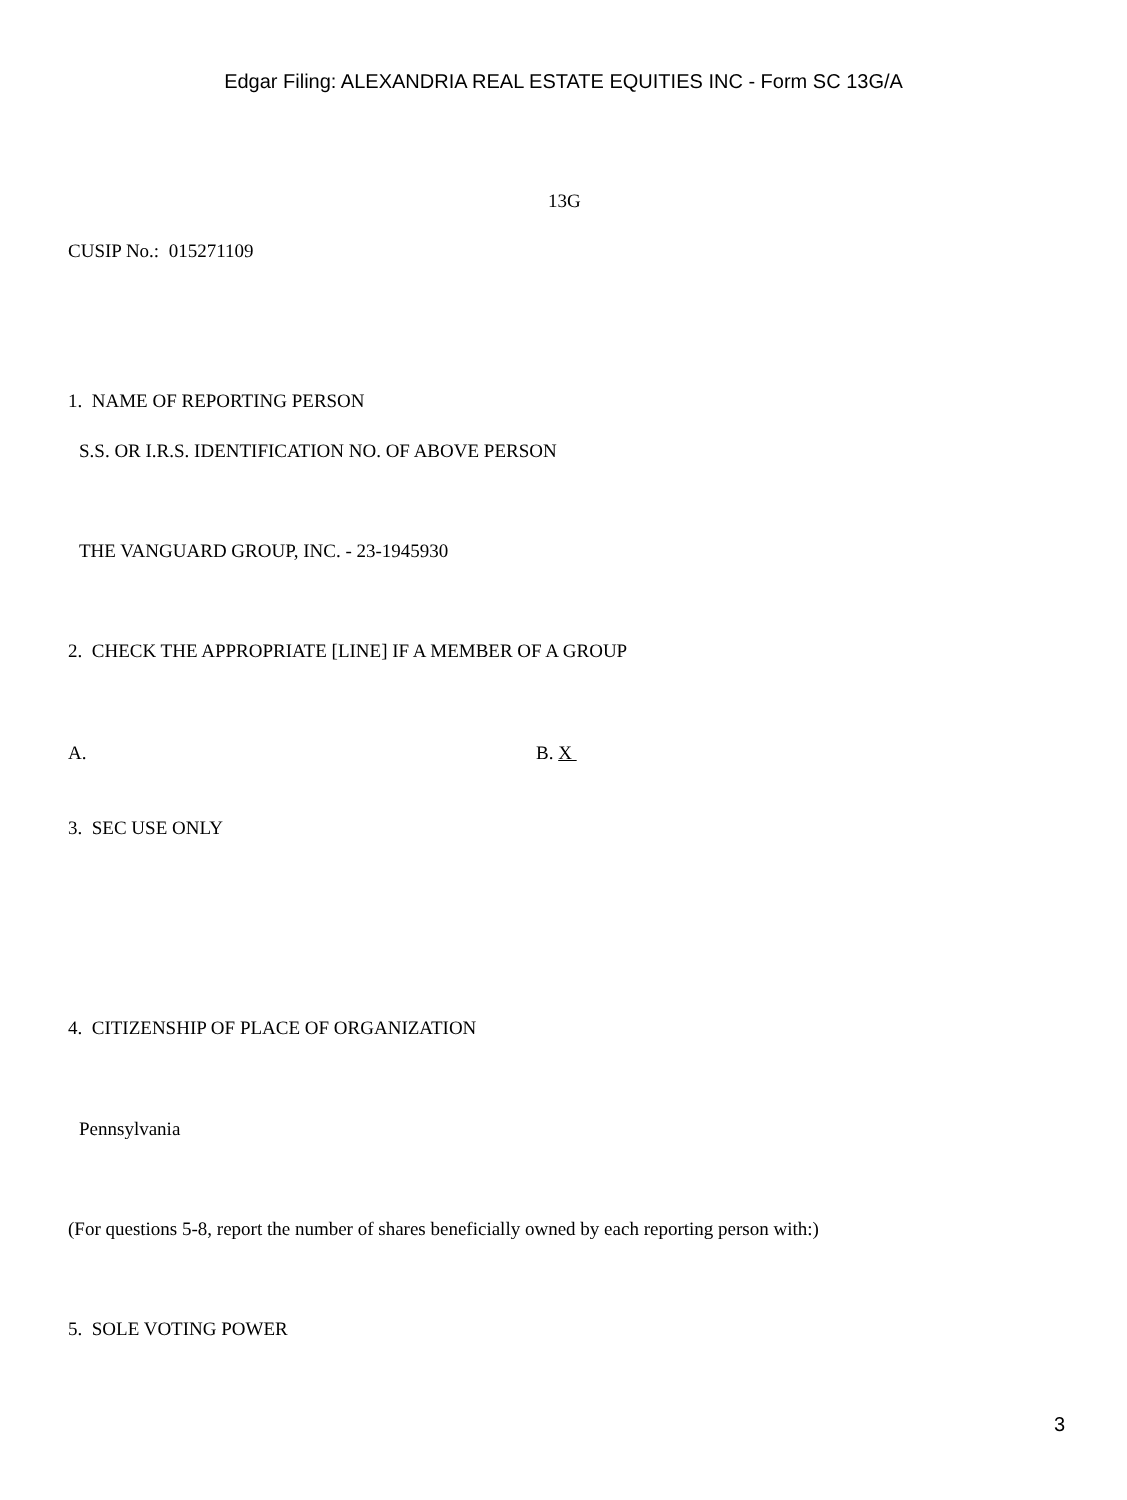Edgar Filing: ALEXANDRIA REAL ESTATE EQUITIES INC - Form SC 13G/A
13G
CUSIP No.: 015271109
1. NAME OF REPORTING PERSON
S.S. OR I.R.S. IDENTIFICATION NO. OF ABOVE PERSON
THE VANGUARD GROUP, INC. - 23-1945930
2. CHECK THE APPROPRIATE [LINE] IF A MEMBER OF A GROUP
A. B. X
3. SEC USE ONLY
4. CITIZENSHIP OF PLACE OF ORGANIZATION
Pennsylvania
(For questions 5-8, report the number of shares beneficially owned by each reporting person with:)
5. SOLE VOTING POWER
3